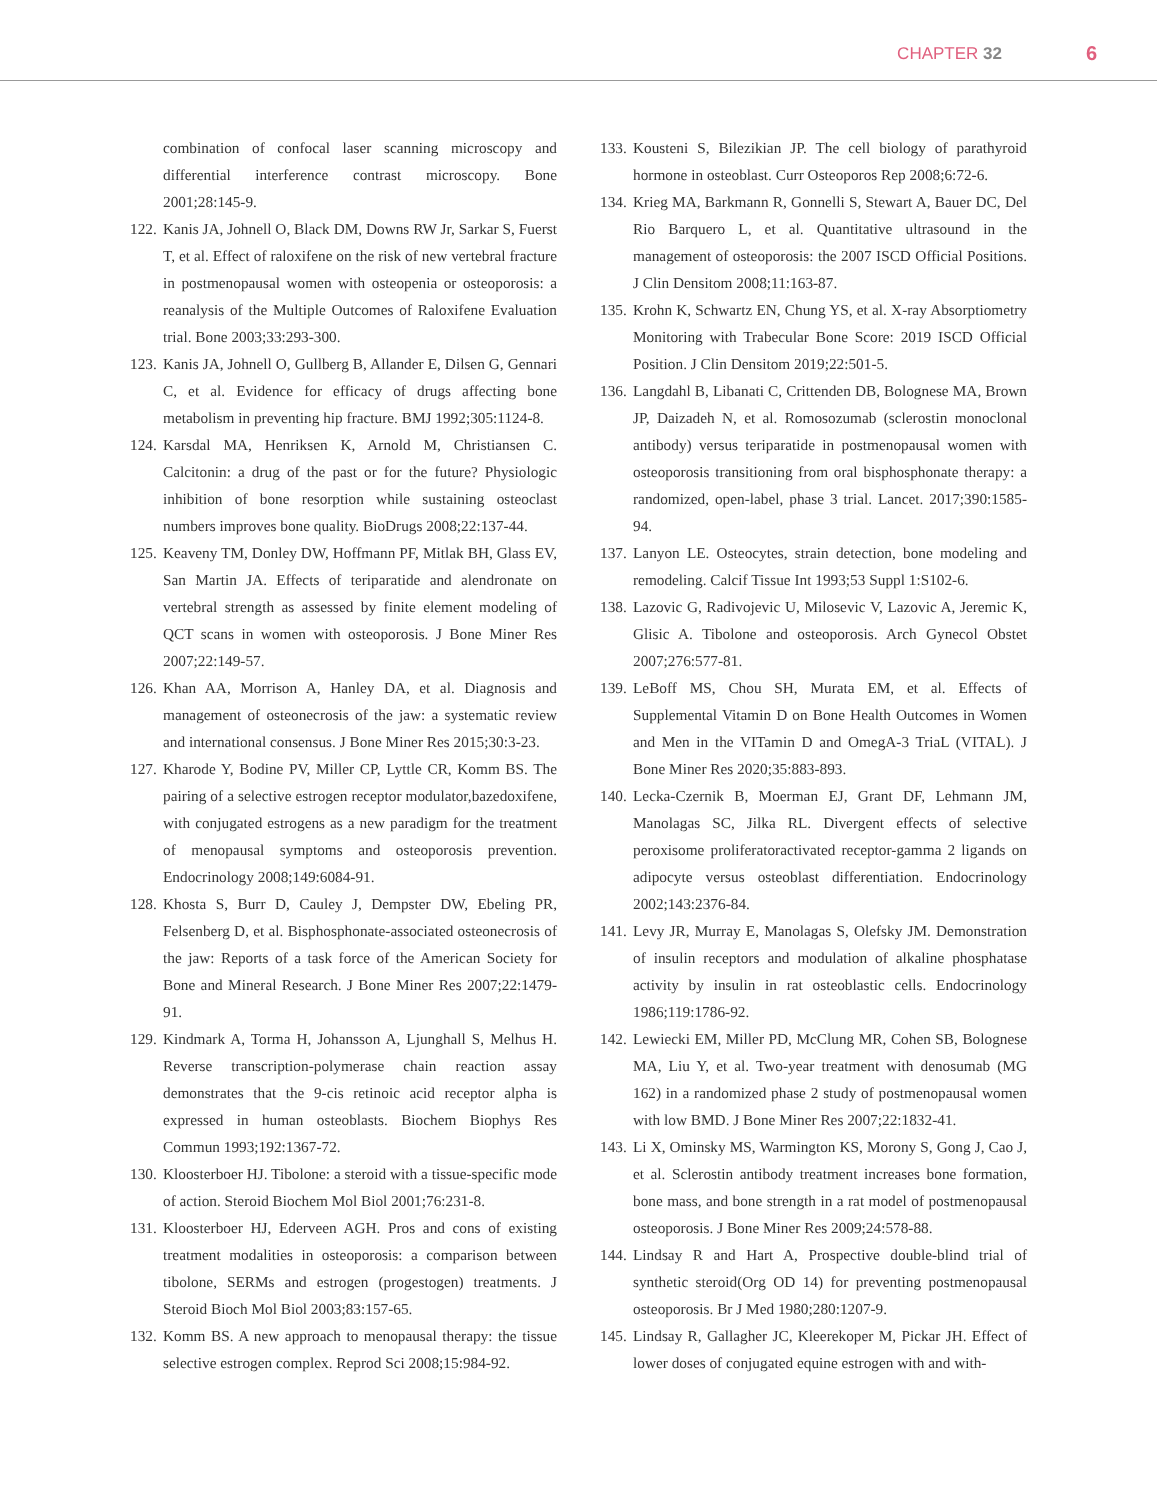CHAPTER 32 6
combination of confocal laser scanning microscopy and differential interference contrast microscopy. Bone 2001;28:145-9.
122. Kanis JA, Johnell O, Black DM, Downs RW Jr, Sarkar S, Fuerst T, et al. Effect of raloxifene on the risk of new vertebral fracture in postmenopausal women with osteopenia or osteoporosis: a reanalysis of the Multiple Outcomes of Raloxifene Evaluation trial. Bone 2003;33:293-300.
123. Kanis JA, Johnell O, Gullberg B, Allander E, Dilsen G, Gennari C, et al. Evidence for efficacy of drugs affecting bone metabolism in preventing hip fracture. BMJ 1992;305:1124-8.
124. Karsdal MA, Henriksen K, Arnold M, Christiansen C. Calcitonin: a drug of the past or for the future? Physiologic inhibition of bone resorption while sustaining osteoclast numbers improves bone quality. BioDrugs 2008;22:137-44.
125. Keaveny TM, Donley DW, Hoffmann PF, Mitlak BH, Glass EV, San Martin JA. Effects of teriparatide and alendronate on vertebral strength as assessed by finite element modeling of QCT scans in women with osteoporosis. J Bone Miner Res 2007;22:149-57.
126. Khan AA, Morrison A, Hanley DA, et al. Diagnosis and management of osteonecrosis of the jaw: a systematic review and international consensus. J Bone Miner Res 2015;30:3-23.
127. Kharode Y, Bodine PV, Miller CP, Lyttle CR, Komm BS. The pairing of a selective estrogen receptor modulator,bazedoxifene, with conjugated estrogens as a new paradigm for the treatment of menopausal symptoms and osteoporosis prevention. Endocrinology 2008;149:6084-91.
128. Khosta S, Burr D, Cauley J, Dempster DW, Ebeling PR, Felsenberg D, et al. Bisphosphonate-associated osteonecrosis of the jaw: Reports of a task force of the American Society for Bone and Mineral Research. J Bone Miner Res 2007;22:1479-91.
129. Kindmark A, Torma H, Johansson A, Ljunghall S, Melhus H. Reverse transcription-polymerase chain reaction assay demonstrates that the 9-cis retinoic acid receptor alpha is expressed in human osteoblasts. Biochem Biophys Res Commun 1993;192:1367-72.
130. Kloosterboer HJ. Tibolone: a steroid with a tissue-specific mode of action. Steroid Biochem Mol Biol 2001;76:231-8.
131. Kloosterboer HJ, Ederveen AGH. Pros and cons of existing treatment modalities in osteoporosis: a comparison between tibolone, SERMs and estrogen (progestogen) treatments. J Steroid Bioch Mol Biol 2003;83:157-65.
132. Komm BS. A new approach to menopausal therapy: the tissue selective estrogen complex. Reprod Sci 2008;15:984-92.
133. Kousteni S, Bilezikian JP. The cell biology of parathyroid hormone in osteoblast. Curr Osteoporos Rep 2008;6:72-6.
134. Krieg MA, Barkmann R, Gonnelli S, Stewart A, Bauer DC, Del Rio Barquero L, et al. Quantitative ultrasound in the management of osteoporosis: the 2007 ISCD Official Positions. J Clin Densitom 2008;11:163-87.
135. Krohn K, Schwartz EN, Chung YS, et al. X-ray Absorptiometry Monitoring with Trabecular Bone Score: 2019 ISCD Official Position. J Clin Densitom 2019;22:501-5.
136. Langdahl B, Libanati C, Crittenden DB, Bolognese MA, Brown JP, Daizadeh N, et al. Romosozumab (sclerostin monoclonal antibody) versus teriparatide in postmenopausal women with osteoporosis transitioning from oral bisphosphonate therapy: a randomized, open-label, phase 3 trial. Lancet. 2017;390:1585-94.
137. Lanyon LE. Osteocytes, strain detection, bone modeling and remodeling. Calcif Tissue Int 1993;53 Suppl 1:S102-6.
138. Lazovic G, Radivojevic U, Milosevic V, Lazovic A, Jeremic K, Glisic A. Tibolone and osteoporosis. Arch Gynecol Obstet 2007;276:577-81.
139. LeBoff MS, Chou SH, Murata EM, et al. Effects of Supplemental Vitamin D on Bone Health Outcomes in Women and Men in the VITamin D and OmegA-3 TriaL (VITAL). J Bone Miner Res 2020;35:883-893.
140. Lecka-Czernik B, Moerman EJ, Grant DF, Lehmann JM, Manolagas SC, Jilka RL. Divergent effects of selective peroxisome proliferatoractivated receptor-gamma 2 ligands on adipocyte versus osteoblast differentiation. Endocrinology 2002;143:2376-84.
141. Levy JR, Murray E, Manolagas S, Olefsky JM. Demonstration of insulin receptors and modulation of alkaline phosphatase activity by insulin in rat osteoblastic cells. Endocrinology 1986;119:1786-92.
142. Lewiecki EM, Miller PD, McClung MR, Cohen SB, Bolognese MA, Liu Y, et al. Two-year treatment with denosumab (MG 162) in a randomized phase 2 study of postmenopausal women with low BMD. J Bone Miner Res 2007;22:1832-41.
143. Li X, Ominsky MS, Warmington KS, Morony S, Gong J, Cao J, et al. Sclerostin antibody treatment increases bone formation, bone mass, and bone strength in a rat model of postmenopausal osteoporosis. J Bone Miner Res 2009;24:578-88.
144. Lindsay R and Hart A, Prospective double-blind trial of synthetic steroid(Org OD 14) for preventing postmenopausal osteoporosis. Br J Med 1980;280:1207-9.
145. Lindsay R, Gallagher JC, Kleerekoper M, Pickar JH. Effect of lower doses of conjugated equine estrogen with and with-